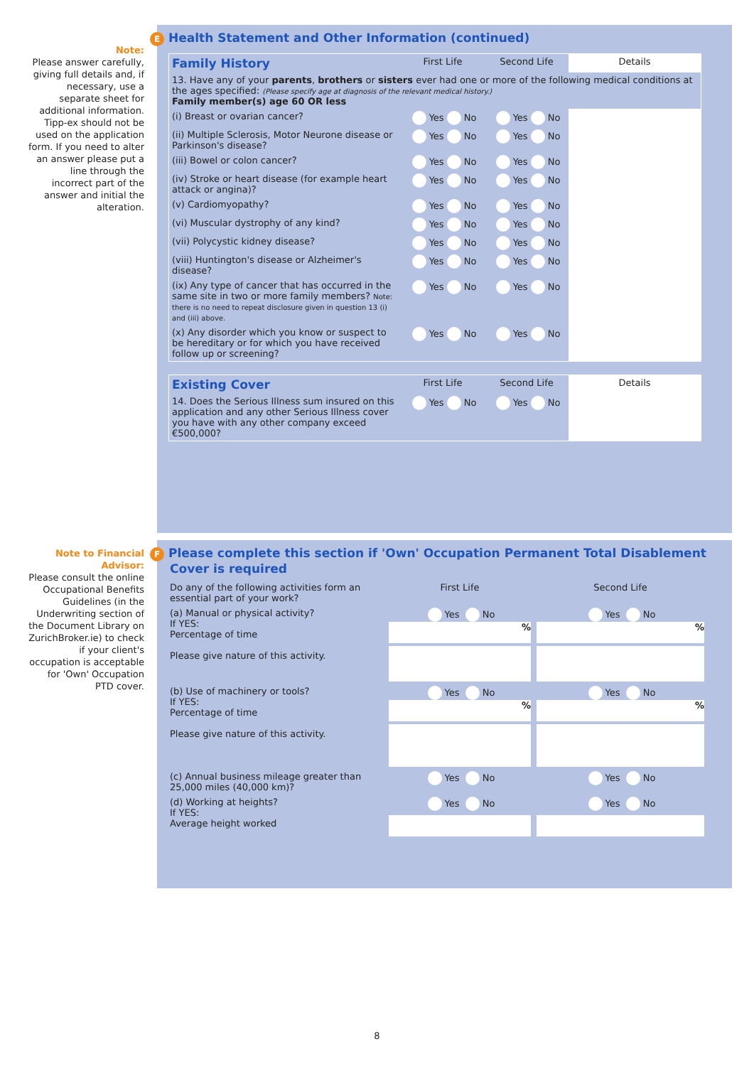Note:
Please answer carefully, giving full details and, if necessary, use a separate sheet for additional information. Tipp-ex should not be used on the application form. If you need to alter an answer please put a line through the incorrect part of the answer and initial the alteration.
Note to Financial Advisor:
Please consult the online Occupational Benefits Guidelines (in the Underwriting section of the Document Library on ZurichBroker.ie) to check if your client's occupation is acceptable for 'Own' Occupation PTD cover.
E Health Statement and Other Information (continued)
| Family History | First Life | Second Life | Details |
| 13. Have any of your parents , brothers or sisters ever had one or more of the following medical conditions at the ages specified: (Please specify age at diagnosis of the relevant medical history.) Family member(s) age 60 OR less | | | |
| (i) Breast or ovarian cancer? | Yes No | Yes No | |
| (ii) Multiple Sclerosis, Motor Neurone disease or Parkinson's disease? | Yes No | Yes No | |
| (iii) Bowel or colon cancer? | Yes No | Yes No | |
| (iv) Stroke or heart disease (for example heart attack or angina)? | Yes No | Yes No | |
| (v) Cardiomyopathy? | Yes No | Yes No | |
| (vi) Muscular dystrophy of any kind? | Yes No | Yes No | |
| (vii) Polycystic kidney disease? | Yes No | Yes No | |
| (viii) Huntington's disease or Alzheimer's disease? | Yes No | Yes No | |
| (ix) Any type of cancer that has occurred in the same site in two or more family members? Note: there is no need to repeat disclosure given in question 13 (i) and (iii) above. | Yes No | Yes No | |
| (x) Any disorder which you know or suspect to be hereditary or for which you have received follow up or screening? | Yes No | Yes No | |
| Existing Cover | First Life | Second Life | Details |
| 14. Does the Serious Illness sum insured on this application and any other Serious Illness cover you have with any other company exceed €500,000? | Yes No | Yes No | |
F Please complete this section if 'Own' Occupation Permanent Total Disablement Cover is required
| Do any of the following activities form an essential part of your work? | First Life | Second Life |
| (a) Manual or physical activity? If YES: Percentage of time Please give nature of this activity. | Yes No % | Yes No % |
| (b) Use of machinery or tools? If YES: Percentage of time Please give nature of this activity. | Yes No % | Yes No % |
| (c) Annual business mileage greater than 25,000 miles (40,000 km)? | Yes No | Yes No |
| (d) Working at heights? If YES: Average height worked | Yes No | Yes No |
8